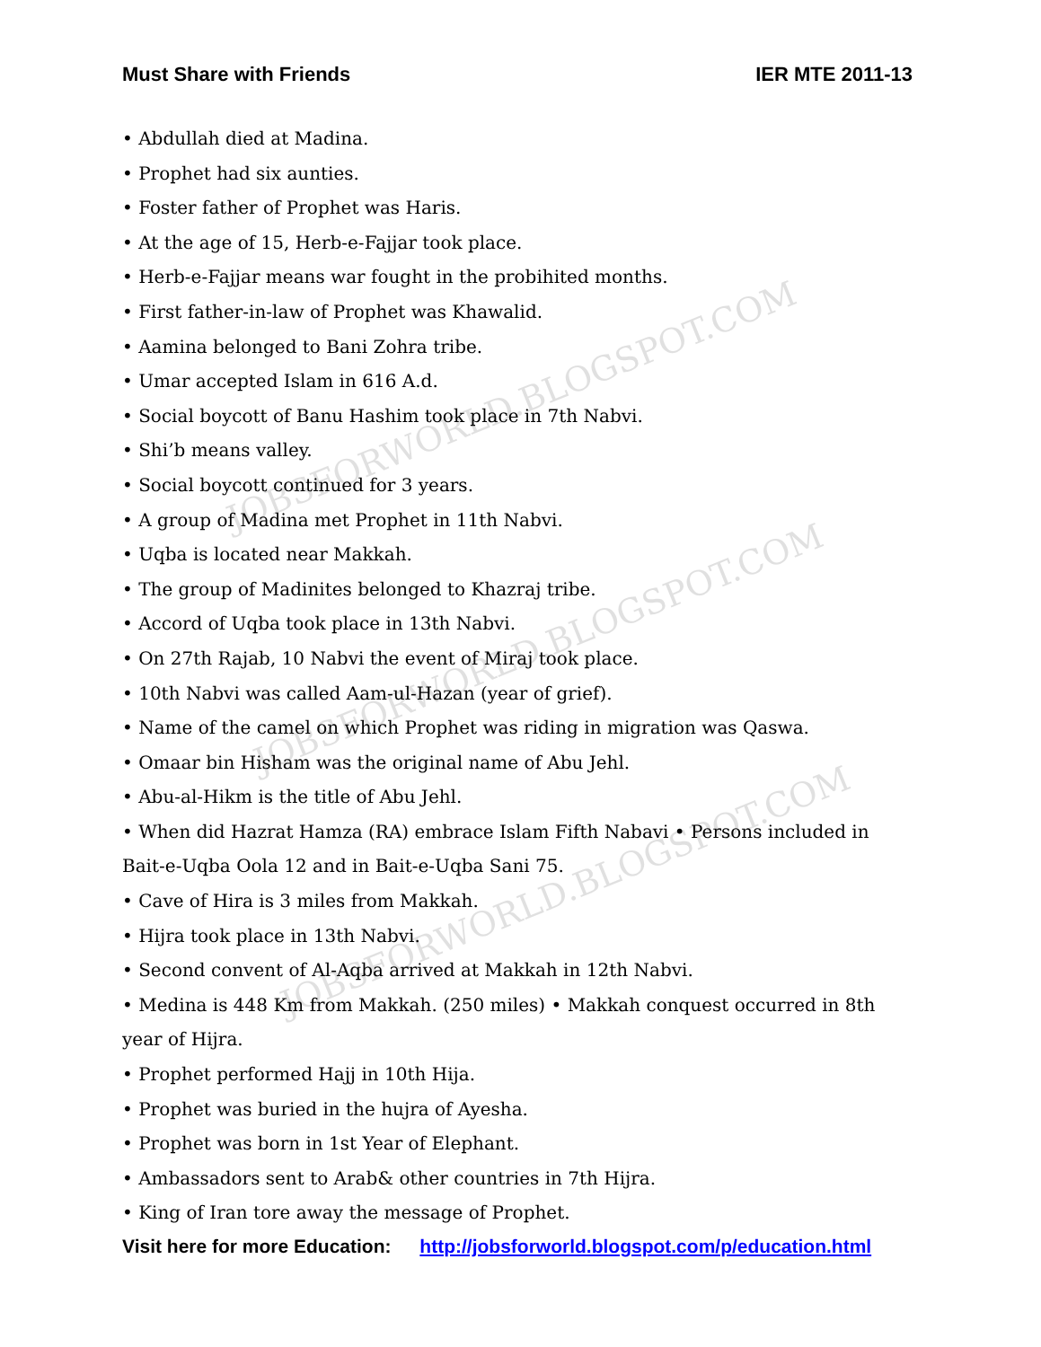JOBSFORWORLD.BLOGSPOT.COM
JOBSFORWORLD.BLOGSPOT.COM
JOBSFORWORLD.BLOGSPOT.COM
Must Share with Friends IER MTE 2011-13
• Abdullah died at Madina.
• Prophet had six aunties.
• Foster father of Prophet was Haris.
• At the age of 15, Herb-e-Fajjar took place.
• Herb-e-Fajjar means war fought in the probihited months.
• First father-in-law of Prophet was Khawalid.
• Aamina belonged to Bani Zohra tribe.
• Umar accepted Islam in 616 A.d.
• Social boycott of Banu Hashim took place in 7th Nabvi.
• Shi’b means valley.
• Social boycott continued for 3 years.
• A group of Madina met Prophet in 11th Nabvi.
• Uqba is located near Makkah.
• The group of Madinites belonged to Khazraj tribe.
• Accord of Uqba took place in 13th Nabvi.
• On 27th Rajab, 10 Nabvi the event of Miraj took place.
• 10th Nabvi was called Aam-ul-Hazan (year of grief).
• Name of the camel on which Prophet was riding in migration was Qaswa.
• Omaar bin Hisham was the original name of Abu Jehl.
• Abu-al-Hikm is the title of Abu Jehl.
• When did Hazrat Hamza (RA) embrace Islam Fifth Nabavi • Persons included in Bait-e-Uqba Oola 12 and in Bait-e-Uqba Sani 75.
• Cave of Hira is 3 miles from Makkah.
• Hijra took place in 13th Nabvi.
• Second convent of Al-Aqba arrived at Makkah in 12th Nabvi.
• Medina is 448 Km from Makkah. (250 miles) • Makkah conquest occurred in 8th year of Hijra.
• Prophet performed Hajj in 10th Hija.
• Prophet was buried in the hujra of Ayesha.
• Prophet was born in 1st Year of Elephant.
• Ambassadors sent to Arab& other countries in 7th Hijra.
• King of Iran tore away the message of Prophet.
Visit here for more Education: http://jobsforworld.blogspot.com/p/education.html